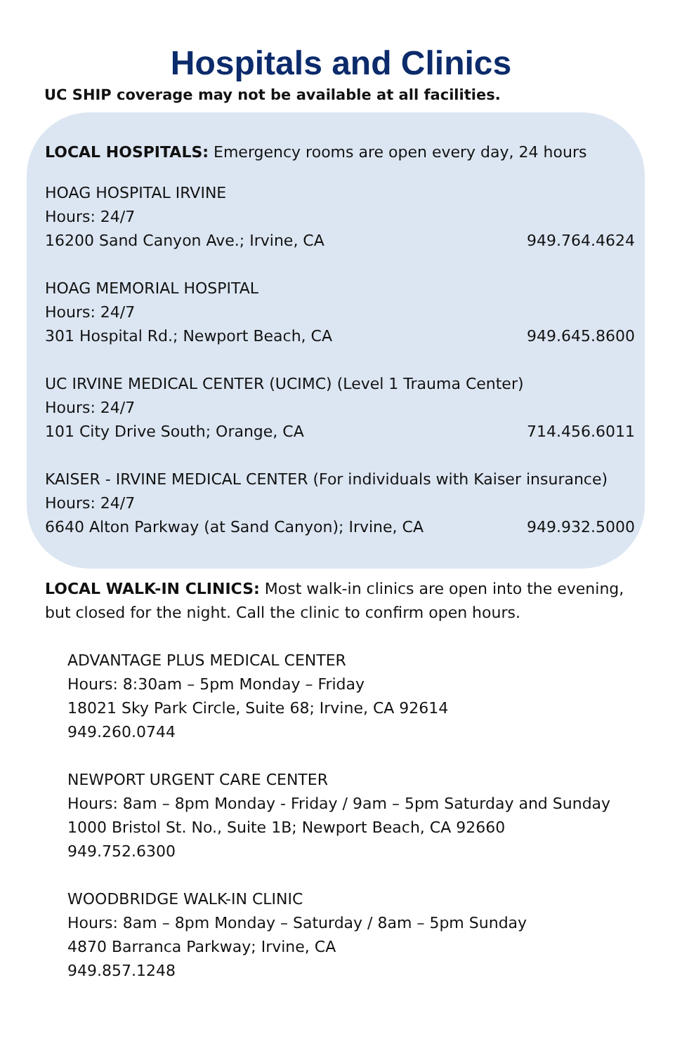Hospitals and Clinics
UC SHIP coverage may not be available at all facilities.
LOCAL HOSPITALS: Emergency rooms are open every day, 24 hours
HOAG HOSPITAL IRVINE
Hours: 24/7
16200 Sand Canyon Ave.; Irvine, CA 949.764.4624
HOAG MEMORIAL HOSPITAL
Hours: 24/7
301 Hospital Rd.; Newport Beach, CA 949.645.8600
UC IRVINE MEDICAL CENTER (UCIMC) (Level 1 Trauma Center)
Hours: 24/7
101 City Drive South; Orange, CA 714.456.6011
KAISER - IRVINE MEDICAL CENTER (For individuals with Kaiser insurance)
Hours: 24/7
6640 Alton Parkway (at Sand Canyon); Irvine, CA 949.932.5000
LOCAL WALK-IN CLINICS: Most walk-in clinics are open into the evening,
but closed for the night. Call the clinic to confirm open hours.
ADVANTAGE PLUS MEDICAL CENTER
Hours: 8:30am – 5pm Monday – Friday
18021 Sky Park Circle, Suite 68; Irvine, CA 92614
949.260.0744
NEWPORT URGENT CARE CENTER
Hours: 8am – 8pm Monday - Friday / 9am – 5pm Saturday and Sunday
1000 Bristol St. No., Suite 1B; Newport Beach, CA 92660
949.752.6300
WOODBRIDGE WALK-IN CLINIC
Hours: 8am – 8pm Monday – Saturday / 8am – 5pm Sunday
4870 Barranca Parkway; Irvine, CA
949.857.1248